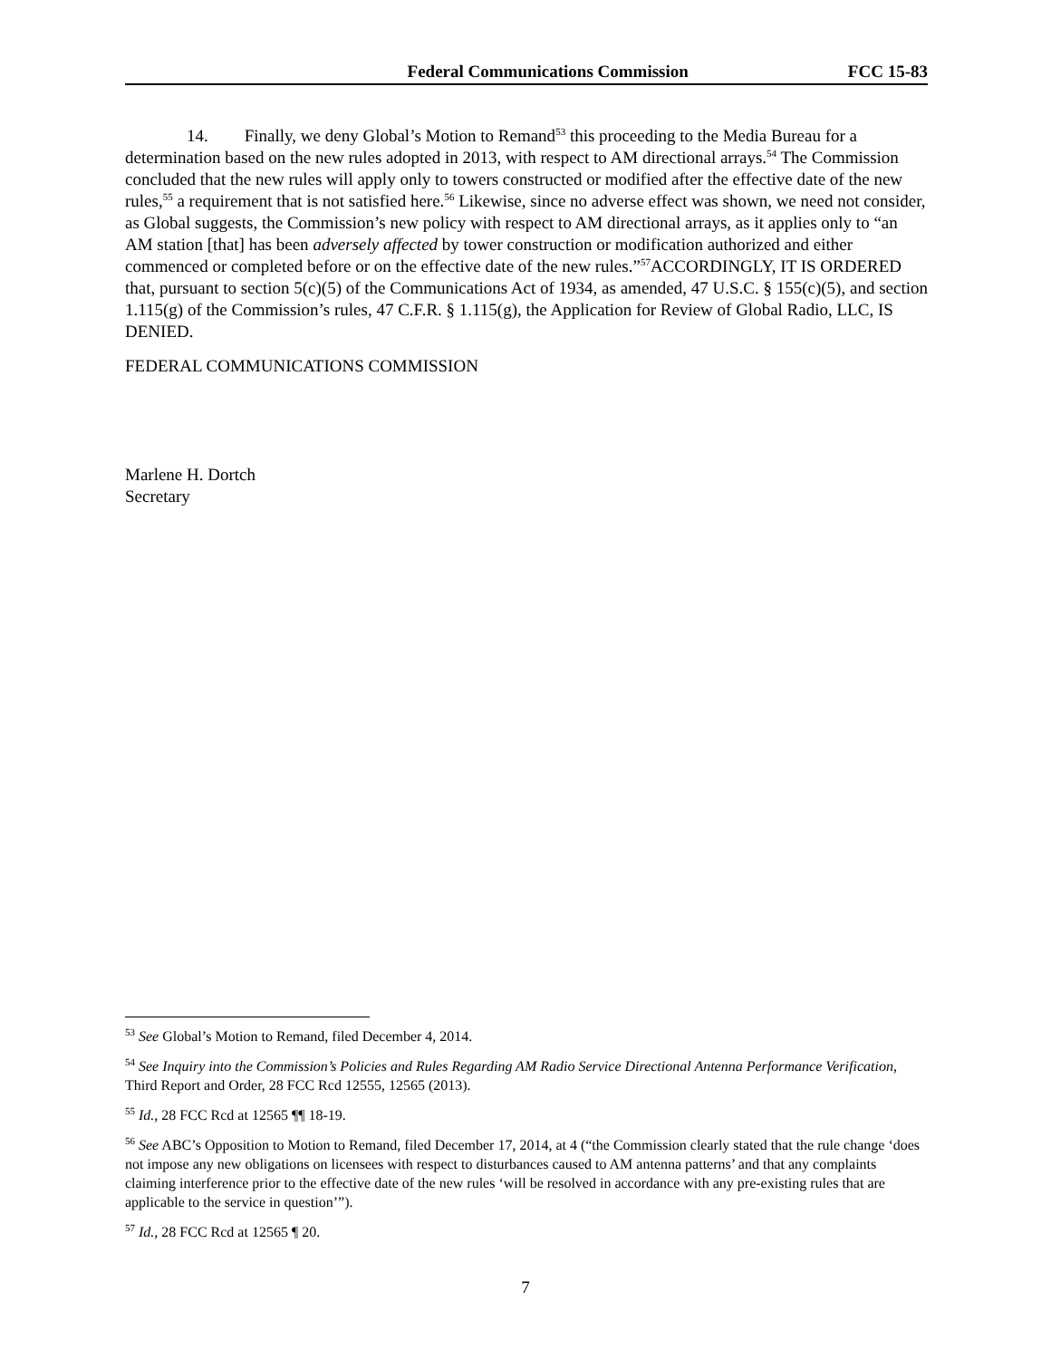Federal Communications Commission FCC 15-83
14. Finally, we deny Global’s Motion to Remand<sup>53</sup> this proceeding to the Media Bureau for a determination based on the new rules adopted in 2013, with respect to AM directional arrays.<sup>54</sup> The Commission concluded that the new rules will apply only to towers constructed or modified after the effective date of the new rules,<sup>55</sup> a requirement that is not satisfied here.<sup>56</sup> Likewise, since no adverse effect was shown, we need not consider, as Global suggests, the Commission’s new policy with respect to AM directional arrays, as it applies only to “an AM station [that] has been adversely affected by tower construction or modification authorized and either commenced or completed before or on the effective date of the new rules.”<sup>57</sup>ACCORDINGLY, IT IS ORDERED that, pursuant to section 5(c)(5) of the Communications Act of 1934, as amended, 47 U.S.C. § 155(c)(5), and section 1.115(g) of the Commission’s rules, 47 C.F.R. § 1.115(g), the Application for Review of Global Radio, LLC, IS DENIED.
FEDERAL COMMUNICATIONS COMMISSION
Marlene H. Dortch
Secretary
<sup>53</sup> See Global’s Motion to Remand, filed December 4, 2014.
<sup>54</sup> See Inquiry into the Commission’s Policies and Rules Regarding AM Radio Service Directional Antenna Performance Verification, Third Report and Order, 28 FCC Rcd 12555, 12565 (2013).
<sup>55</sup> Id., 28 FCC Rcd at 12565 ¶¶ 18-19.
<sup>56</sup> See ABC’s Opposition to Motion to Remand, filed December 17, 2014, at 4 (“the Commission clearly stated that the rule change ‘does not impose any new obligations on licensees with respect to disturbances caused to AM antenna patterns’ and that any complaints claiming interference prior to the effective date of the new rules ‘will be resolved in accordance with any pre-existing rules that are applicable to the service in question’”).
<sup>57</sup> Id., 28 FCC Rcd at 12565 ¶ 20.
7